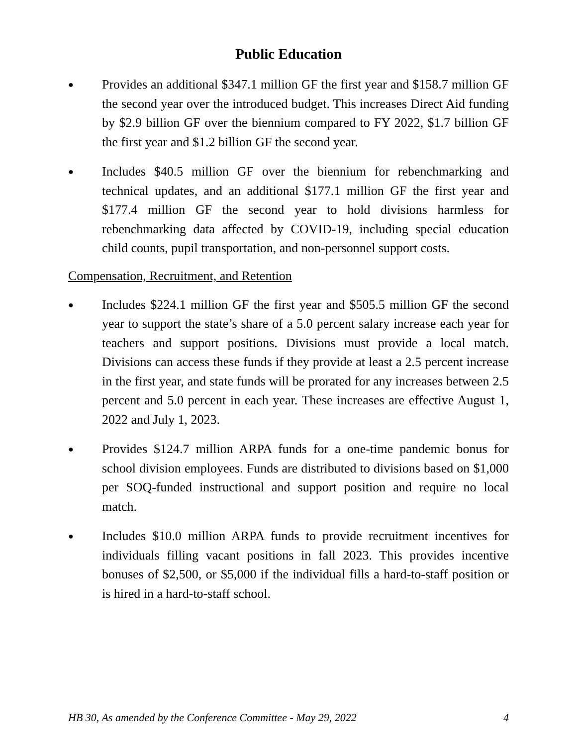Public Education
●
Provides an additional $347.1 million GF the first year and $158.7 million GF the second year over the introduced budget. This increases Direct Aid funding by $2.9 billion GF over the biennium compared to FY 2022, $1.7 billion GF the first year and $1.2 billion GF the second year.
●
Includes $40.5 million GF over the biennium for rebenchmarking and technical updates, and an additional $177.1 million GF the first year and $177.4 million GF the second year to hold divisions harmless for rebenchmarking data affected by COVID-19, including special education child counts, pupil transportation, and non-personnel support costs.
Compensation, Recruitment, and Retention
●
Includes $224.1 million GF the first year and $505.5 million GF the second year to support the state’s share of a 5.0 percent salary increase each year for teachers and support positions. Divisions must provide a local match. Divisions can access these funds if they provide at least a 2.5 percent increase in the first year, and state funds will be prorated for any increases between 2.5 percent and 5.0 percent in each year. These increases are effective August 1, 2022 and July 1, 2023.
●
Provides $124.7 million ARPA funds for a one-time pandemic bonus for school division employees. Funds are distributed to divisions based on $1,000 per SOQ-funded instructional and support position and require no local match.
●
Includes $10.0 million ARPA funds to provide recruitment incentives for individuals filling vacant positions in fall 2023. This provides incentive bonuses of $2,500, or $5,000 if the individual fills a hard-to-staff position or is hired in a hard-to-staff school.
HB 30, As amended by the Conference Committee - May 29, 2022 4